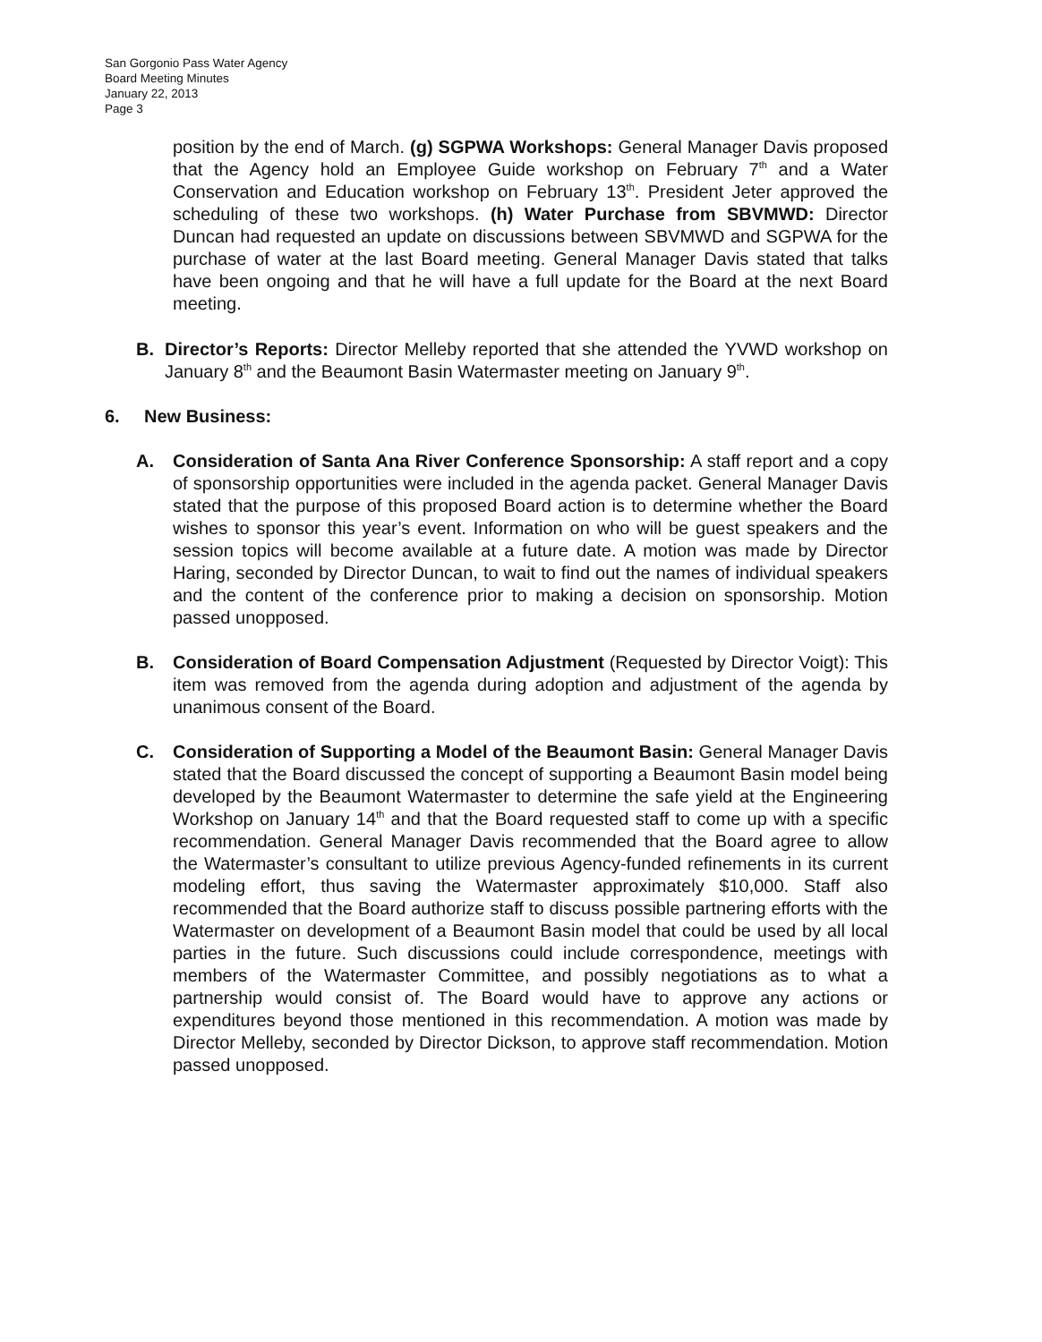San Gorgonio Pass Water Agency
Board Meeting Minutes
January 22, 2013
Page 3
position by the end of March. (g) SGPWA Workshops: General Manager Davis proposed that the Agency hold an Employee Guide workshop on February 7<sup>th</sup> and a Water Conservation and Education workshop on February 13<sup>th</sup>. President Jeter approved the scheduling of these two workshops. (h) Water Purchase from SBVMWD: Director Duncan had requested an update on discussions between SBVMWD and SGPWA for the purchase of water at the last Board meeting. General Manager Davis stated that talks have been ongoing and that he will have a full update for the Board at the next Board meeting.
B. Director’s Reports: Director Melleby reported that she attended the YVWD workshop on January 8<sup>th</sup> and the Beaumont Basin Watermaster meeting on January 9<sup>th</sup>.
6. New Business:
A. Consideration of Santa Ana River Conference Sponsorship: A staff report and a copy of sponsorship opportunities were included in the agenda packet. General Manager Davis stated that the purpose of this proposed Board action is to determine whether the Board wishes to sponsor this year’s event. Information on who will be guest speakers and the session topics will become available at a future date. A motion was made by Director Haring, seconded by Director Duncan, to wait to find out the names of individual speakers and the content of the conference prior to making a decision on sponsorship. Motion passed unopposed.
B. Consideration of Board Compensation Adjustment (Requested by Director Voigt): This item was removed from the agenda during adoption and adjustment of the agenda by unanimous consent of the Board.
C. Consideration of Supporting a Model of the Beaumont Basin: General Manager Davis stated that the Board discussed the concept of supporting a Beaumont Basin model being developed by the Beaumont Watermaster to determine the safe yield at the Engineering Workshop on January 14<sup>th</sup> and that the Board requested staff to come up with a specific recommendation. General Manager Davis recommended that the Board agree to allow the Watermaster’s consultant to utilize previous Agency-funded refinements in its current modeling effort, thus saving the Watermaster approximately $10,000. Staff also recommended that the Board authorize staff to discuss possible partnering efforts with the Watermaster on development of a Beaumont Basin model that could be used by all local parties in the future. Such discussions could include correspondence, meetings with members of the Watermaster Committee, and possibly negotiations as to what a partnership would consist of. The Board would have to approve any actions or expenditures beyond those mentioned in this recommendation. A motion was made by Director Melleby, seconded by Director Dickson, to approve staff recommendation. Motion passed unopposed.